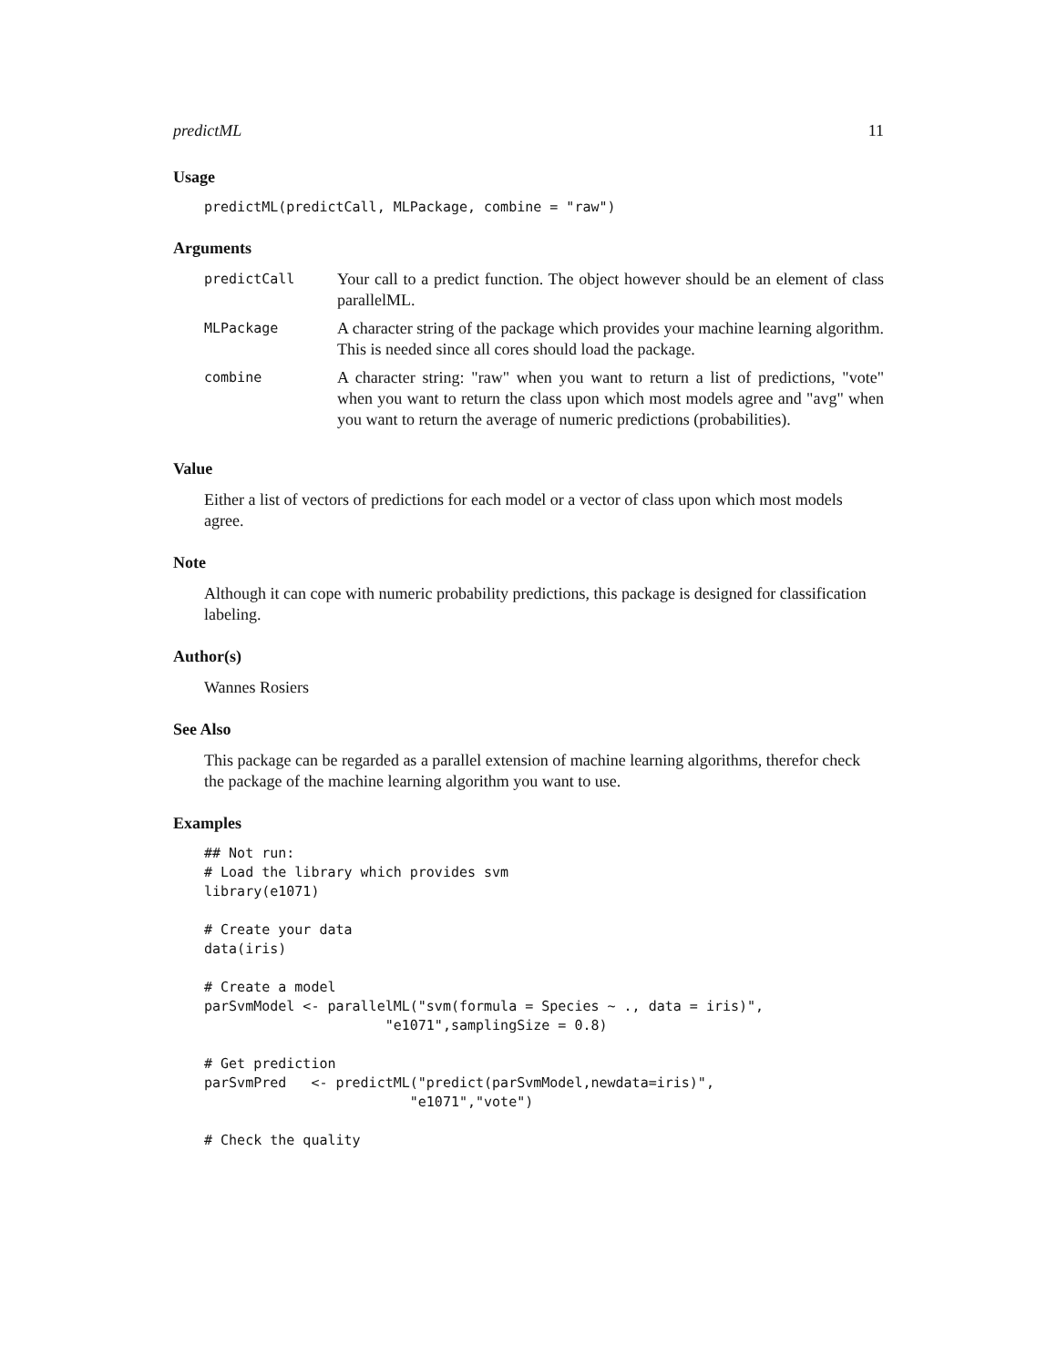predictML 11
Usage
predictML(predictCall, MLPackage, combine = "raw")
Arguments
| predictCall | Your call to a predict function. The object however should be an element of class parallelML. |
| MLPackage | A character string of the package which provides your machine learning algorithm. This is needed since all cores should load the package. |
| combine | A character string: "raw" when you want to return a list of predictions, "vote" when you want to return the class upon which most models agree and "avg" when you want to return the average of numeric predictions (probabilities). |
Value
Either a list of vectors of predictions for each model or a vector of class upon which most models agree.
Note
Although it can cope with numeric probability predictions, this package is designed for classification labeling.
Author(s)
Wannes Rosiers
See Also
This package can be regarded as a parallel extension of machine learning algorithms, therefor check the package of the machine learning algorithm you want to use.
Examples
## Not run:
# Load the library which provides svm
library(e1071)

# Create your data
data(iris)

# Create a model
parSvmModel <- parallelML("svm(formula = Species ~ ., data = iris)",
                      "e1071",samplingSize = 0.8)

# Get prediction
parSvmPred   <- predictML("predict(parSvmModel,newdata=iris)",
                         "e1071","vote")

# Check the quality